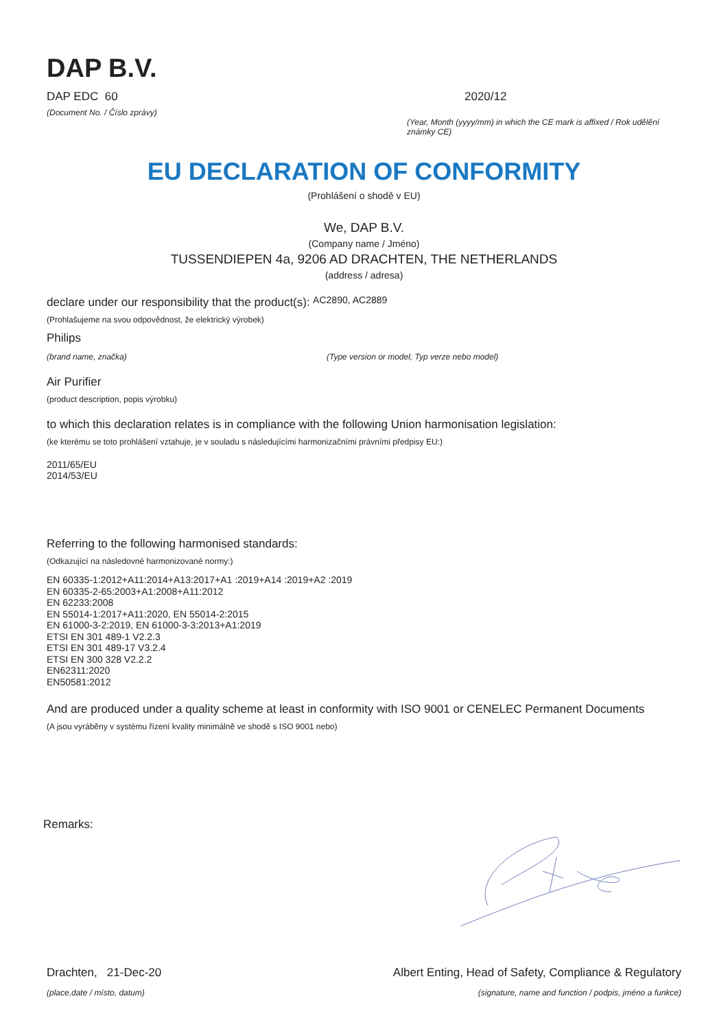DAP B.V.
DAP EDC 60
(Document No. / Číslo zprávy)
2020/12
(Year, Month (yyyy/mm) in which the CE mark is affixed / Rok udělění známky CE)
EU DECLARATION OF CONFORMITY
(Prohlášení o shodě v EU)
We, DAP B.V.
(Company name / Jméno)
TUSSENDIEPEN 4a, 9206 AD DRACHTEN, THE NETHERLANDS
(address / adresa)
declare under our responsibility that the product(s): AC2890, AC2889
(Prohlašujeme na svou odpovědnost, že elektrický výrobek)
Philips
(brand name, značka) (Type version or model, Typ verze nebo model)
Air Purifier
(product description, popis výrobku)
to which this declaration relates is in compliance with the following Union harmonisation legislation:
(ke kterému se toto prohlášení vztahuje, je v souladu s následujícími harmonizačními právními předpisy EU:)
2011/65/EU
2014/53/EU
Referring to the following harmonised standards:
(Odkazující na následovné harmonizované normy:)
EN 60335-1:2012+A11:2014+A13:2017+A1 :2019+A14 :2019+A2 :2019
EN 60335-2-65:2003+A1:2008+A11:2012
EN 62233:2008
EN 55014-1:2017+A11:2020, EN 55014-2:2015
EN 61000-3-2:2019, EN 61000-3-3:2013+A1:2019
ETSI EN 301 489-1 V2.2.3
ETSI EN 301 489-17 V3.2.4
ETSI EN 300 328 V2.2.2
EN62311:2020
EN50581:2012
And are produced under a quality scheme at least in conformity with ISO 9001 or CENELEC Permanent Documents
(A jsou vyráběny v systému řízení kvality minimálně ve shodě s ISO 9001 nebo)
Remarks:
Drachten, 21-Dec-20
(place,date / místo, datum)
Albert Enting, Head of Safety, Compliance & Regulatory
(signature, name and function / podpis, jméno a funkce)